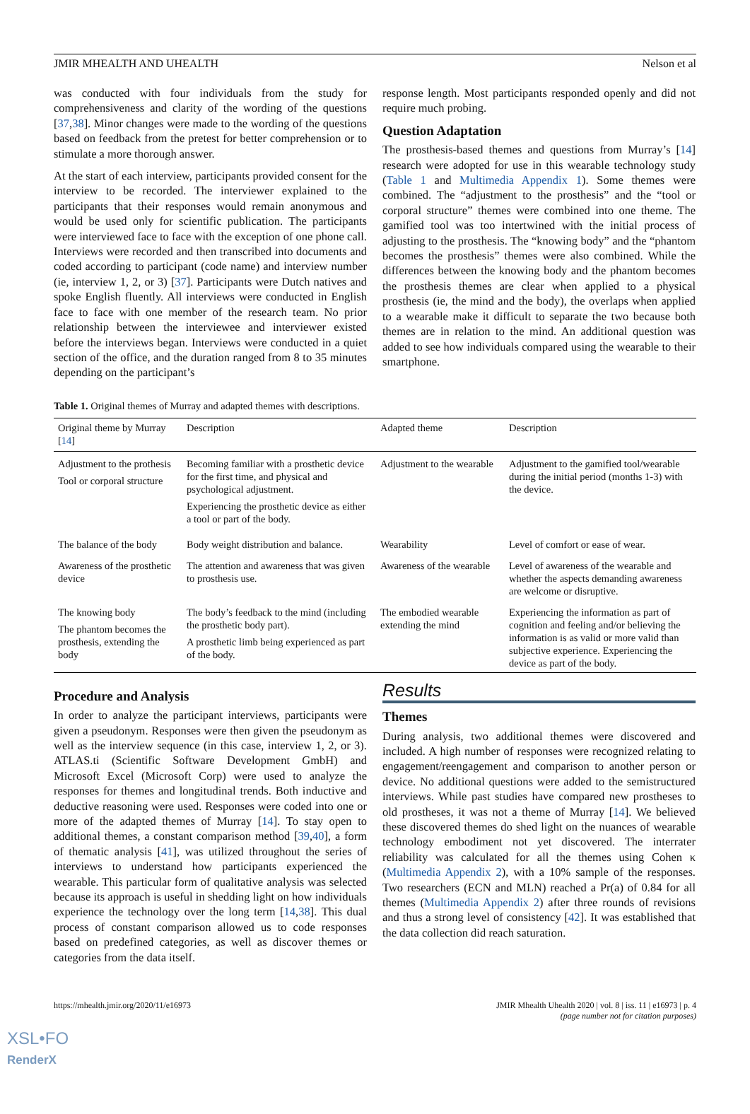JMIR MHEALTH AND UHEALTH Nelson et al
was conducted with four individuals from the study for comprehensiveness and clarity of the wording of the questions [37,38]. Minor changes were made to the wording of the questions based on feedback from the pretest for better comprehension or to stimulate a more thorough answer.
At the start of each interview, participants provided consent for the interview to be recorded. The interviewer explained to the participants that their responses would remain anonymous and would be used only for scientific publication. The participants were interviewed face to face with the exception of one phone call. Interviews were recorded and then transcribed into documents and coded according to participant (code name) and interview number (ie, interview 1, 2, or 3) [37]. Participants were Dutch natives and spoke English fluently. All interviews were conducted in English face to face with one member of the research team. No prior relationship between the interviewee and interviewer existed before the interviews began. Interviews were conducted in a quiet section of the office, and the duration ranged from 8 to 35 minutes depending on the participant’s
response length. Most participants responded openly and did not require much probing.
Question Adaptation
The prosthesis-based themes and questions from Murray’s [14] research were adopted for use in this wearable technology study (Table 1 and Multimedia Appendix 1). Some themes were combined. The “adjustment to the prosthesis” and the “tool or corporal structure” themes were combined into one theme. The gamified tool was too intertwined with the initial process of adjusting to the prosthesis. The “knowing body” and the “phantom becomes the prosthesis” themes were also combined. While the differences between the knowing body and the phantom becomes the prosthesis themes are clear when applied to a physical prosthesis (ie, the mind and the body), the overlaps when applied to a wearable make it difficult to separate the two because both themes are in relation to the mind. An additional question was added to see how individuals compared using the wearable to their smartphone.
Table 1. Original themes of Murray and adapted themes with descriptions.
| Original theme by Murray [ 14 ] | Description | Adapted theme | Description |
| --- | --- | --- | --- |
| Adjustment to the prothesis Tool or corporal structure | Becoming familiar with a prosthetic device for the first time, and physical and psychological adjustment. Experiencing the prosthetic device as either a tool or part of the body. | Adjustment to the wearable | Adjustment to the gamified tool/wearable during the initial period (months 1-3) with the device. |
| The balance of the body | Body weight distribution and balance. | Wearability | Level of comfort or ease of wear. |
| Awareness of the prosthetic device | The attention and awareness that was given to prosthesis use. | Awareness of the wearable | Level of awareness of the wearable and whether the aspects demanding awareness are welcome or disruptive. |
| The knowing body The phantom becomes the prosthesis, extending the body | The body’s feedback to the mind (including the prosthetic body part). A prosthetic limb being experienced as part of the body. | The embodied wearable extending the mind | Experiencing the information as part of cognition and feeling and/or believing the information is as valid or more valid than subjective experience. Experiencing the device as part of the body. |
Procedure and Analysis
In order to analyze the participant interviews, participants were given a pseudonym. Responses were then given the pseudonym as well as the interview sequence (in this case, interview 1, 2, or 3). ATLAS.ti (Scientific Software Development GmbH) and Microsoft Excel (Microsoft Corp) were used to analyze the responses for themes and longitudinal trends. Both inductive and deductive reasoning were used. Responses were coded into one or more of the adapted themes of Murray [14]. To stay open to additional themes, a constant comparison method [39,40], a form of thematic analysis [41], was utilized throughout the series of interviews to understand how participants experienced the wearable. This particular form of qualitative analysis was selected because its approach is useful in shedding light on how individuals experience the technology over the long term [14,38]. This dual process of constant comparison allowed us to code responses based on predefined categories, as well as discover themes or categories from the data itself.
Results
Themes
During analysis, two additional themes were discovered and included. A high number of responses were recognized relating to engagement/reengagement and comparison to another person or device. No additional questions were added to the semistructured interviews. While past studies have compared new prostheses to old prostheses, it was not a theme of Murray [14]. We believed these discovered themes do shed light on the nuances of wearable technology embodiment not yet discovered. The interrater reliability was calculated for all the themes using Cohen κ (Multimedia Appendix 2), with a 10% sample of the responses. Two researchers (ECN and MLN) reached a Pr(a) of 0.84 for all themes (Multimedia Appendix 2) after three rounds of revisions and thus a strong level of consistency [42]. It was established that the data collection did reach saturation.
https://mhealth.jmir.org/2020/11/e16973 JMIR Mhealth Uhealth 2020 | vol. 8 | iss. 11 | e16973 | p. 4
(page number not for citation purposes)
XSL•FO
RenderX